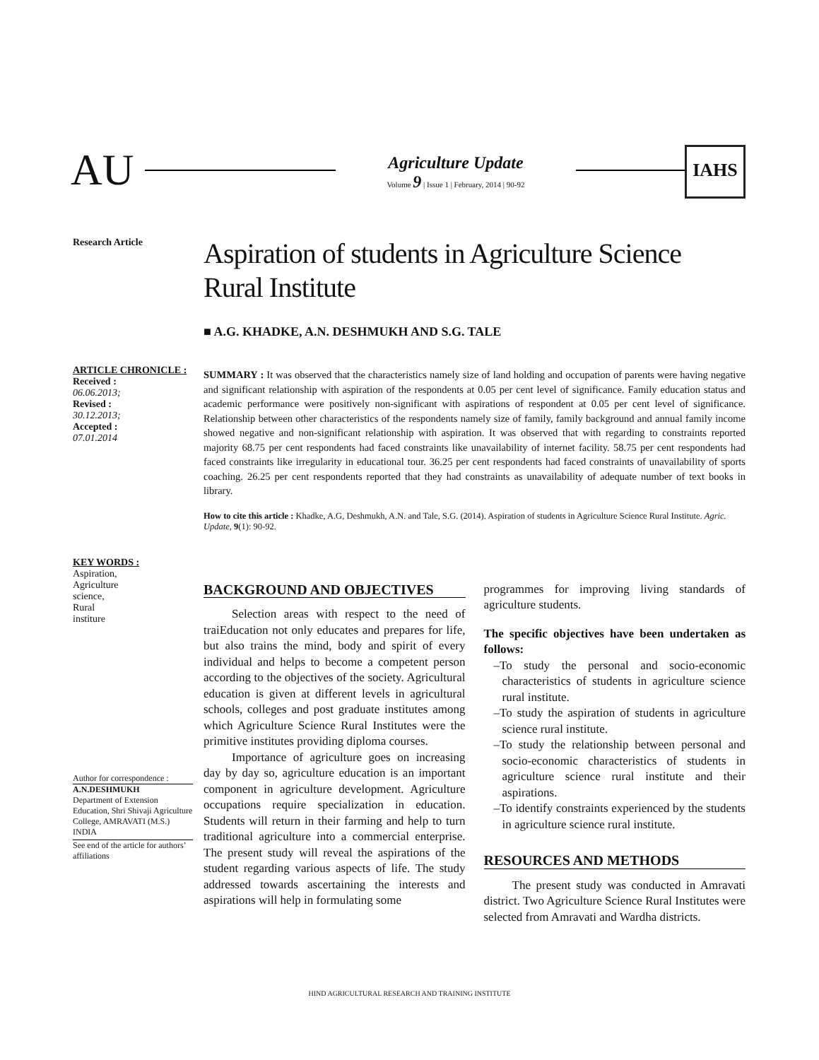AU
Agriculture Update
Volume 9 | Issue 1 | February, 2014 | 90-92
IAHS
Research Article
ARTICLE CHRONICLE :
Received :
06.06.2013;
Revised :
30.12.2013;
Accepted :
07.01.2014
KEY WORDS :
Aspiration,
Agriculture
science,
Rural
institure
Author for correspondence :
A.N.DESHMUKH
Department of Extension Education, Shri Shivaji Agriculture College, AMRAVATI (M.S.) INDIA
See end of the article for authors’ affiliations
Aspiration of students in Agriculture Science Rural Institute
■ A.G. KHADKE, A.N. DESHMUKH AND S.G. TALE
SUMMARY : It was observed that the characteristics namely size of land holding and occupation of parents were having negative and significant relationship with aspiration of the respondents at 0.05 per cent level of significance. Family education status and academic performance were positively non-significant with aspirations of respondent at 0.05 per cent level of significance. Relationship between other characteristics of the respondents namely size of family, family background and annual family income showed negative and non-significant relationship with aspiration. It was observed that with regarding to constraints reported majority 68.75 per cent respondents had faced constraints like unavailability of internet facility. 58.75 per cent respondents had faced constraints like irregularity in educational tour. 36.25 per cent respondents had faced constraints of unavailability of sports coaching. 26.25 per cent respondents reported that they had constraints as unavailability of adequate number of text books in library.
How to cite this article : Khadke, A.G, Deshmukh, A.N. and Tale, S.G. (2014). Aspiration of students in Agriculture Science Rural Institute. Agric. Update, 9(1): 90-92.
BACKGROUND AND OBJECTIVES
Selection areas with respect to the need of traiEducation not only educates and prepares for life, but also trains the mind, body and spirit of every individual and helps to become a competent person according to the objectives of the society. Agricultural education is given at different levels in agricultural schools, colleges and post graduate institutes among which Agriculture Science Rural Institutes were the primitive institutes providing diploma courses.
Importance of agriculture goes on increasing day by day so, agriculture education is an important component in agriculture development. Agriculture occupations require specialization in education. Students will return in their farming and help to turn traditional agriculture into a commercial enterprise. The present study will reveal the aspirations of the student regarding various aspects of life. The study addressed towards ascertaining the interests and aspirations will help in formulating some
programmes for improving living standards of agriculture students.
The specific objectives have been undertaken as follows:
–To study the personal and socio-economic characteristics of students in agriculture science rural institute.
–To study the aspiration of students in agriculture science rural institute.
–To study the relationship between personal and socio-economic characteristics of students in agriculture science rural institute and their aspirations.
–To identify constraints experienced by the students in agriculture science rural institute.
RESOURCES AND METHODS
The present study was conducted in Amravati district. Two Agriculture Science Rural Institutes were selected from Amravati and Wardha districts.
HIND AGRICULTURAL RESEARCH AND TRAINING INSTITUTE